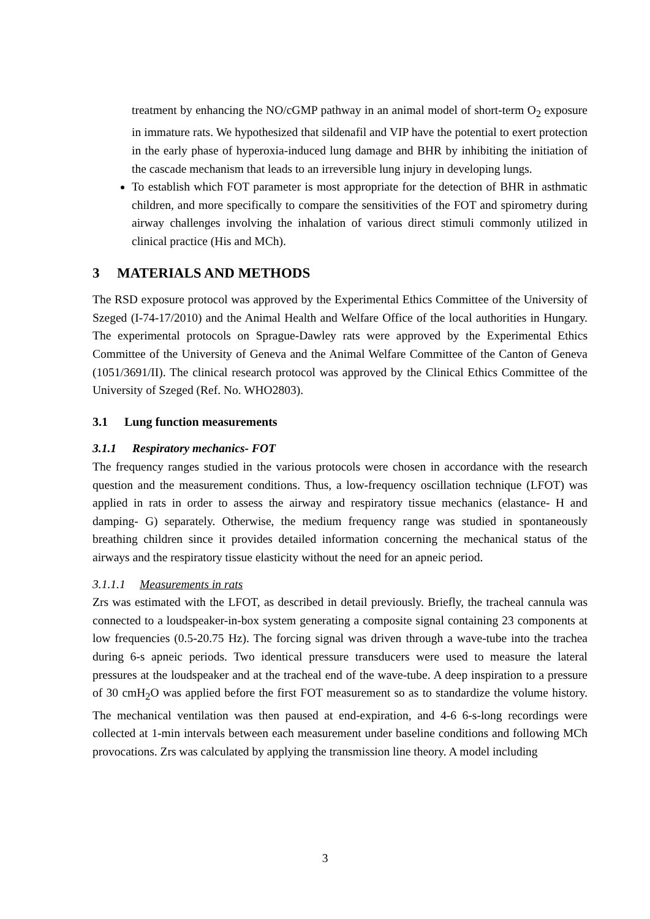treatment by enhancing the NO/cGMP pathway in an animal model of short-term O<sub>2</sub> exposure in immature rats. We hypothesized that sildenafil and VIP have the potential to exert protection in the early phase of hyperoxia-induced lung damage and BHR by inhibiting the initiation of the cascade mechanism that leads to an irreversible lung injury in developing lungs.
To establish which FOT parameter is most appropriate for the detection of BHR in asthmatic children, and more specifically to compare the sensitivities of the FOT and spirometry during airway challenges involving the inhalation of various direct stimuli commonly utilized in clinical practice (His and MCh).
3 MATERIALS AND METHODS
The RSD exposure protocol was approved by the Experimental Ethics Committee of the University of Szeged (I-74-17/2010) and the Animal Health and Welfare Office of the local authorities in Hungary. The experimental protocols on Sprague-Dawley rats were approved by the Experimental Ethics Committee of the University of Geneva and the Animal Welfare Committee of the Canton of Geneva (1051/3691/II). The clinical research protocol was approved by the Clinical Ethics Committee of the University of Szeged (Ref. No. WHO2803).
3.1 Lung function measurements
3.1.1 Respiratory mechanics- FOT
The frequency ranges studied in the various protocols were chosen in accordance with the research question and the measurement conditions. Thus, a low-frequency oscillation technique (LFOT) was applied in rats in order to assess the airway and respiratory tissue mechanics (elastance- H and damping- G) separately. Otherwise, the medium frequency range was studied in spontaneously breathing children since it provides detailed information concerning the mechanical status of the airways and the respiratory tissue elasticity without the need for an apneic period.
3.1.1.1 Measurements in rats
Zrs was estimated with the LFOT, as described in detail previously. Briefly, the tracheal cannula was connected to a loudspeaker-in-box system generating a composite signal containing 23 components at low frequencies (0.5-20.75 Hz). The forcing signal was driven through a wave-tube into the trachea during 6-s apneic periods. Two identical pressure transducers were used to measure the lateral pressures at the loudspeaker and at the tracheal end of the wave-tube. A deep inspiration to a pressure of 30 cmH<sub>2</sub>O was applied before the first FOT measurement so as to standardize the volume history. The mechanical ventilation was then paused at end-expiration, and 4-6 6-s-long recordings were collected at 1-min intervals between each measurement under baseline conditions and following MCh provocations. Zrs was calculated by applying the transmission line theory. A model including
3